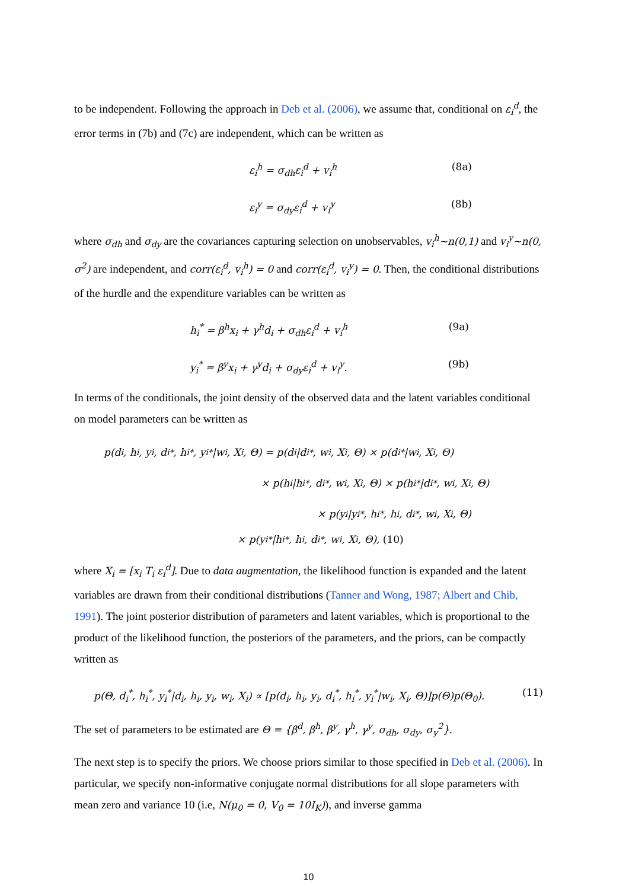to be independent. Following the approach in Deb et al. (2006), we assume that, conditional on ε<sub>i</sub><sup>d</sup>, the error terms in (7b) and (7c) are independent, which can be written as
ε<sub>i</sub><sup>h</sup> = σ<sub>dh</sub>ε<sub>i</sub><sup>d</sup> + v<sub>i</sub><sup>h</sup> (8a)
ε<sub>i</sub><sup>y</sup> = σ<sub>dy</sub>ε<sub>i</sub><sup>d</sup> + v<sub>i</sub><sup>y</sup> (8b)
where σ<sub>dh</sub> and σ<sub>dy</sub> are the covariances capturing selection on unobservables, v<sub>i</sub><sup>h</sup>~n(0,1) and v<sub>i</sub><sup>y</sup>~n(0, σ<sup>2</sup>) are independent, and corr(ε<sub>i</sub><sup>d</sup>, v<sub>i</sub><sup>h</sup>) = 0 and corr(ε<sub>i</sub><sup>d</sup>, v<sub>i</sub><sup>y</sup>) = 0. Then, the conditional distributions of the hurdle and the expenditure variables can be written as
h<sub>i</sub><sup>*</sup> = β<sup>h</sup>x<sub>i</sub> + γ<sup>h</sup>d<sub>i</sub> + σ<sub>dh</sub>ε<sub>i</sub><sup>d</sup> + v<sub>i</sub><sup>h</sup> (9a)
y<sub>i</sub><sup>*</sup> = β<sup>y</sup>x<sub>i</sub> + γ<sup>y</sup>d<sub>i</sub> + σ<sub>dy</sub>ε<sub>i</sub><sup>d</sup> + v<sub>i</sub><sup>y</sup>. (9b)
In terms of the conditionals, the joint density of the observed data and the latent variables conditional on model parameters can be written as
p(d<sub>i</sub>, h<sub>i</sub>, y<sub>i</sub>, d<sub>i</sub><sup>*</sup>, h<sub>i</sub><sup>*</sup>, y<sub>i</sub><sup>*</sup>|w<sub>i</sub>, X<sub>i</sub>, Θ) = p(d<sub>i</sub>|d<sub>i</sub><sup>*</sup>, w<sub>i</sub>, X<sub>i</sub>, Θ) × p(d<sub>i</sub><sup>*</sup>|w<sub>i</sub>, X<sub>i</sub>, Θ)
× p(h<sub>i</sub>|h<sub>i</sub><sup>*</sup>, d<sub>i</sub><sup>*</sup>, w<sub>i</sub>, X<sub>i</sub>, Θ) × p(h<sub>i</sub><sup>*</sup>|d<sub>i</sub><sup>*</sup>, w<sub>i</sub>, X<sub>i</sub>, Θ)
× p(y<sub>i</sub>|y<sub>i</sub><sup>*</sup>, h<sub>i</sub><sup>*</sup>, h<sub>i</sub>, d<sub>i</sub><sup>*</sup>, w<sub>i</sub>, X<sub>i</sub>, Θ)
× p(y<sub>i</sub><sup>*</sup>|h<sub>i</sub><sup>*</sup>, h<sub>i</sub>, d<sub>i</sub><sup>*</sup>, w<sub>i</sub>, X<sub>i</sub>, Θ), (10)
where X<sub>i</sub> = [x<sub>i</sub> T<sub>i</sub> ε<sub>i</sub><sup>d</sup>]. Due to data augmentation, the likelihood function is expanded and the latent variables are drawn from their conditional distributions (Tanner and Wong, 1987; Albert and Chib, 1991). The joint posterior distribution of parameters and latent variables, which is proportional to the product of the likelihood function, the posteriors of the parameters, and the priors, can be compactly written as
p(Θ, d<sub>i</sub><sup>*</sup>, h<sub>i</sub><sup>*</sup>, y<sub>i</sub><sup>*</sup>|d<sub>i</sub>, h<sub>i</sub>, y<sub>i</sub>, w<sub>i</sub>, X<sub>i</sub>) ∝ [p(d<sub>i</sub>, h<sub>i</sub>, y<sub>i</sub>, d<sub>i</sub><sup>*</sup>, h<sub>i</sub><sup>*</sup>, y<sub>i</sub><sup>*</sup>|w<sub>i</sub>, X<sub>i</sub>, Θ)]p(Θ)p(Θ<sub>0</sub>). (11)
The set of parameters to be estimated are Θ = {β<sup>d</sup>, β<sup>h</sup>, β<sup>y</sup>, γ<sup>h</sup>, γ<sup>y</sup>, σ<sub>dh</sub>, σ<sub>dy</sub>, σ<sub>y</sub><sup>2</sup>}.
The next step is to specify the priors. We choose priors similar to those specified in Deb et al. (2006). In particular, we specify non-informative conjugate normal distributions for all slope parameters with mean zero and variance 10 (i.e, N(μ<sub>0</sub> = 0, V<sub>0</sub> = 10I<sub>K</sub>)), and inverse gamma
10